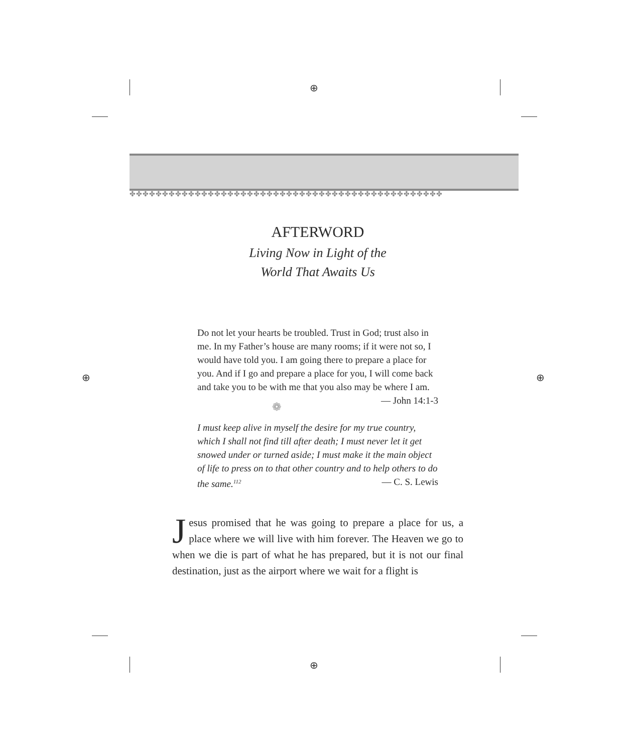⊕
⊕ ⊕
⊕
✤✤✤✤✤✤✤✤✤✤✤✤✤✤✤✤✤✤✤✤✤✤✤✤✤✤✤✤✤✤✤✤✤✤✤✤✤✤✤✤✤✤✤✤✤✤✤✤
AFTERWORD
Living Now in Light of the
World That Awaits Us
Do not let your hearts be troubled. Trust in God; trust also in me. In my Father’s house are many rooms; if it were not so, I would have told you. I am going there to prepare a place for you. And if I go and prepare a place for you, I will come back and take you to be with me that you also may be where I am. — John 14:1-3
❁
I must keep alive in myself the desire for my true country, which I shall not find till after death; I must never let it get snowed under or turned aside; I must make it the main object of life to press on to that other country and to help others to do the same.<sup>112</sup> — C. S. Lewis
Jesus promised that he was going to prepare a place for us, a place where we will live with him forever. The Heaven we go to when we die is part of what he has prepared, but it is not our final destination, just as the airport where we wait for a flight is